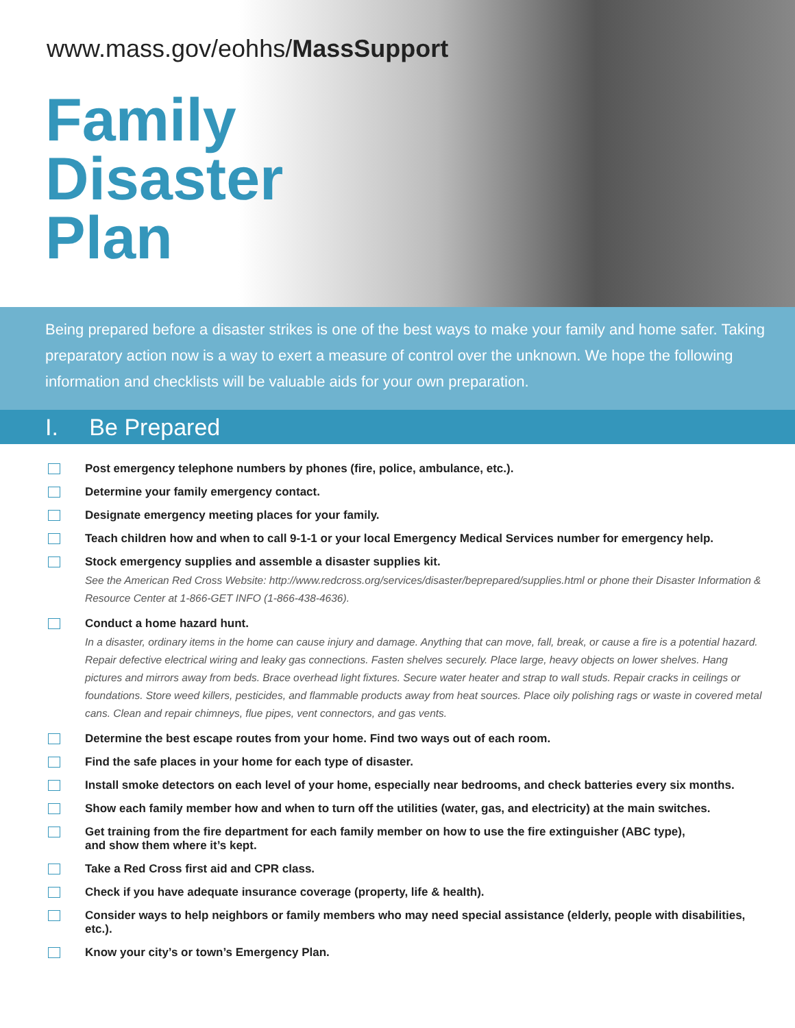www.mass.gov/eohhs/Mass Support
Family
Disaster
Plan
Being prepared before a disaster strikes is one of the best ways to make your family and home safer. Taking preparatory action now is a way to exert a measure of control over the unknown. We hope the following information and checklists will be valuable aids for your own preparation.
I. Be Prepared
Post emergency telephone numbers by phones (fire, police, ambulance, etc.).
Determine your family emergency contact.
Designate emergency meeting places for your family.
Teach children how and when to call 9-1-1 or your local Emergency Medical Services number for emergency help.
Stock emergency supplies and assemble a disaster supplies kit.
See the American Red Cross Website: http://www.redcross.org/services/disaster/beprepared/supplies.html or phone their Disaster Information & Resource Center at 1-866-GET INFO (1-866-438-4636).
Conduct a home hazard hunt.
In a disaster, ordinary items in the home can cause injury and damage. Anything that can move, fall, break, or cause a fire is a potential hazard. Repair defective electrical wiring and leaky gas connections. Fasten shelves securely. Place large, heavy objects on lower shelves. Hang pictures and mirrors away from beds. Brace overhead light fixtures. Secure water heater and strap to wall studs. Repair cracks in ceilings or foundations. Store weed killers, pesticides, and flammable products away from heat sources. Place oily polishing rags or waste in covered metal cans. Clean and repair chimneys, flue pipes, vent connectors, and gas vents.
Determine the best escape routes from your home. Find two ways out of each room.
Find the safe places in your home for each type of disaster.
Install smoke detectors on each level of your home, especially near bedrooms, and check batteries every six months.
Show each family member how and when to turn off the utilities (water, gas, and electricity) at the main switches.
Get training from the fire department for each family member on how to use the fire extinguisher (ABC type),
and show them where it’s kept.
Take a Red Cross first aid and CPR class.
Check if you have adequate insurance coverage (property, life & health).
Consider ways to help neighbors or family members who may need special assistance (elderly, people with disabilities, etc.).
Know your city’s or town’s Emergency Plan.